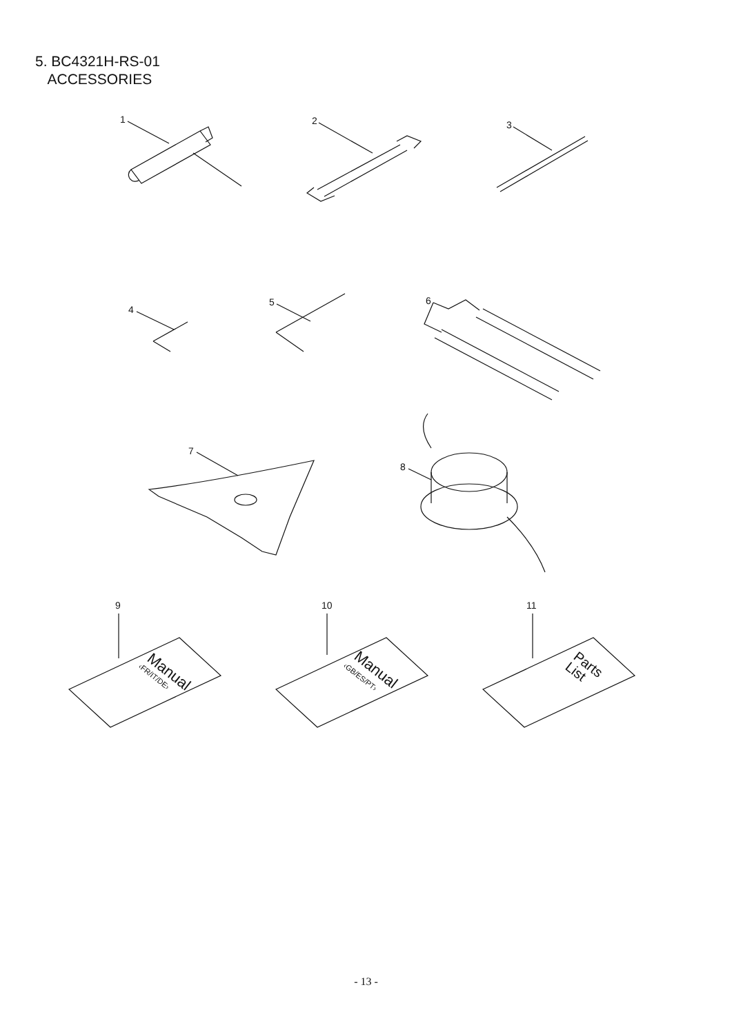5. BC4321H-RS-01
ACCESSORIES
1
2
3
4
5
6
7
8
9
10
11
Manual
‹FR/IT/DE›
Manual
‹GB/ES/PT›
Parts
List
- 13 -